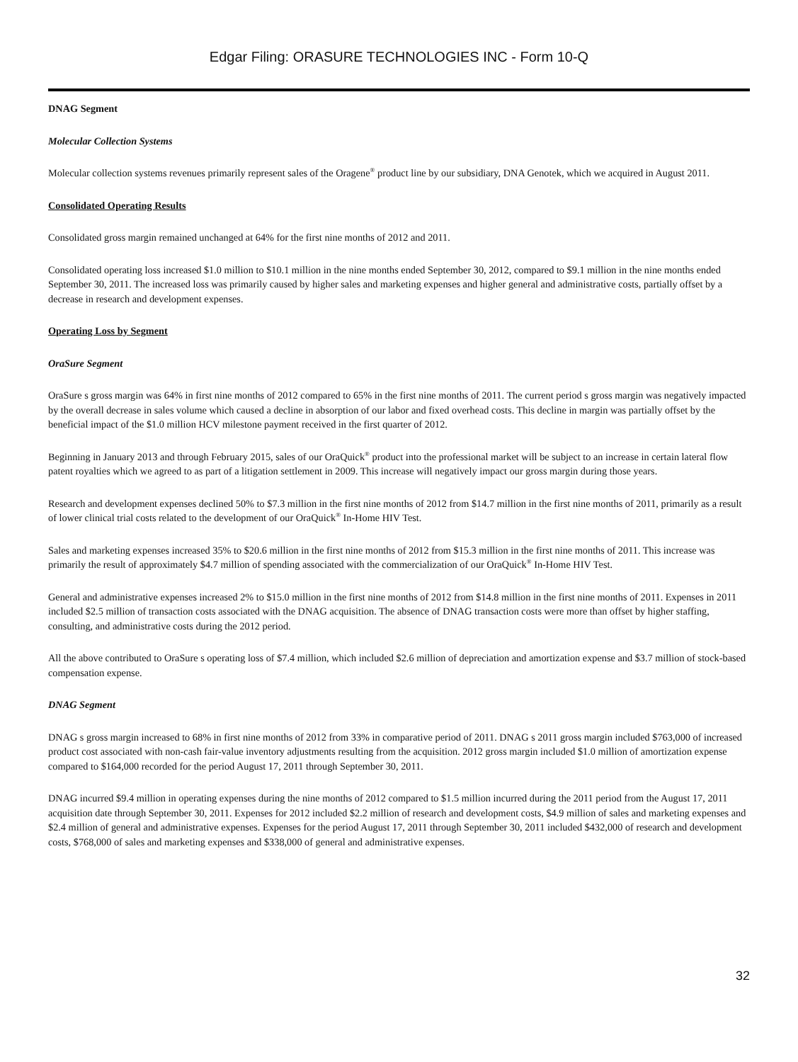Edgar Filing: ORASURE TECHNOLOGIES INC - Form 10-Q
DNAG Segment
Molecular Collection Systems
Molecular collection systems revenues primarily represent sales of the Oragene<sup>®</sup> product line by our subsidiary, DNA Genotek, which we acquired in August 2011.
Consolidated Operating Results
Consolidated gross margin remained unchanged at 64% for the first nine months of 2012 and 2011.
Consolidated operating loss increased $1.0 million to $10.1 million in the nine months ended September 30, 2012, compared to $9.1 million in the nine months ended September 30, 2011. The increased loss was primarily caused by higher sales and marketing expenses and higher general and administrative costs, partially offset by a decrease in research and development expenses.
Operating Loss by Segment
OraSure Segment
OraSure s gross margin was 64% in first nine months of 2012 compared to 65% in the first nine months of 2011. The current period s gross margin was negatively impacted by the overall decrease in sales volume which caused a decline in absorption of our labor and fixed overhead costs. This decline in margin was partially offset by the beneficial impact of the $1.0 million HCV milestone payment received in the first quarter of 2012.
Beginning in January 2013 and through February 2015, sales of our OraQuick<sup>®</sup> product into the professional market will be subject to an increase in certain lateral flow patent royalties which we agreed to as part of a litigation settlement in 2009. This increase will negatively impact our gross margin during those years.
Research and development expenses declined 50% to $7.3 million in the first nine months of 2012 from $14.7 million in the first nine months of 2011, primarily as a result of lower clinical trial costs related to the development of our OraQuick<sup>®</sup> In-Home HIV Test.
Sales and marketing expenses increased 35% to $20.6 million in the first nine months of 2012 from $15.3 million in the first nine months of 2011. This increase was primarily the result of approximately $4.7 million of spending associated with the commercialization of our OraQuick<sup>®</sup> In-Home HIV Test.
General and administrative expenses increased 2% to $15.0 million in the first nine months of 2012 from $14.8 million in the first nine months of 2011. Expenses in 2011 included $2.5 million of transaction costs associated with the DNAG acquisition. The absence of DNAG transaction costs were more than offset by higher staffing, consulting, and administrative costs during the 2012 period.
All the above contributed to OraSure s operating loss of $7.4 million, which included $2.6 million of depreciation and amortization expense and $3.7 million of stock-based compensation expense.
DNAG Segment
DNAG s gross margin increased to 68% in first nine months of 2012 from 33% in comparative period of 2011. DNAG s 2011 gross margin included $763,000 of increased product cost associated with non-cash fair-value inventory adjustments resulting from the acquisition. 2012 gross margin included $1.0 million of amortization expense compared to $164,000 recorded for the period August 17, 2011 through September 30, 2011.
DNAG incurred $9.4 million in operating expenses during the nine months of 2012 compared to $1.5 million incurred during the 2011 period from the August 17, 2011 acquisition date through September 30, 2011. Expenses for 2012 included $2.2 million of research and development costs, $4.9 million of sales and marketing expenses and $2.4 million of general and administrative expenses. Expenses for the period August 17, 2011 through September 30, 2011 included $432,000 of research and development costs, $768,000 of sales and marketing expenses and $338,000 of general and administrative expenses.
32